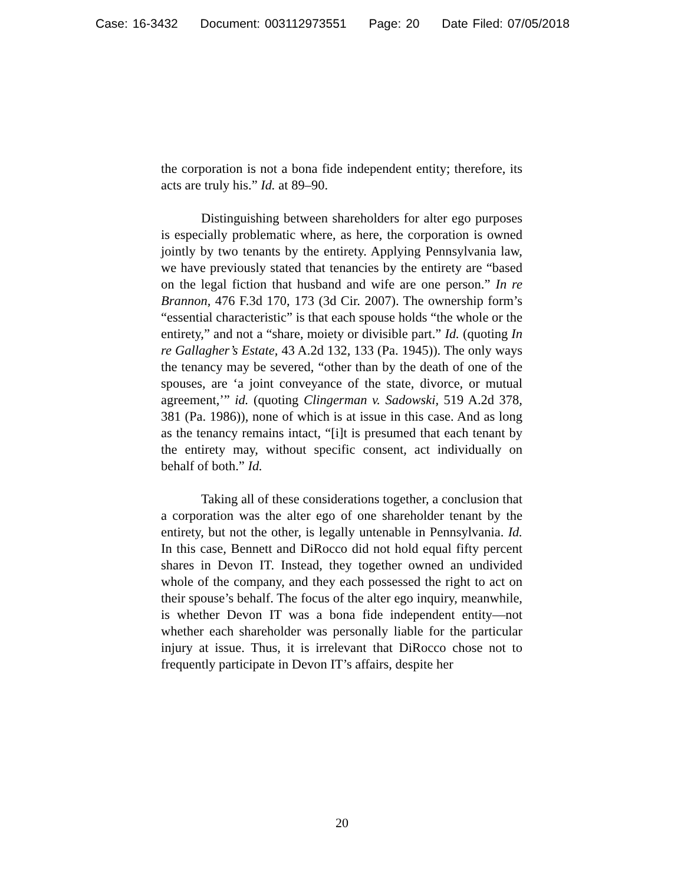Case: 16-3432 Document: 003112973551 Page: 20 Date Filed: 07/05/2018
the corporation is not a bona fide independent entity; therefore, its acts are truly his.” Id. at 89–90.
Distinguishing between shareholders for alter ego purposes is especially problematic where, as here, the corporation is owned jointly by two tenants by the entirety. Applying Pennsylvania law, we have previously stated that tenancies by the entirety are “based on the legal fiction that husband and wife are one person.” In re Brannon, 476 F.3d 170, 173 (3d Cir. 2007). The ownership form’s “essential characteristic” is that each spouse holds “the whole or the entirety,” and not a “share, moiety or divisible part.” Id. (quoting In re Gallagher’s Estate, 43 A.2d 132, 133 (Pa. 1945)). The only ways the tenancy may be severed, “other than by the death of one of the spouses, are ‘a joint conveyance of the state, divorce, or mutual agreement,’” id. (quoting Clingerman v. Sadowski, 519 A.2d 378, 381 (Pa. 1986)), none of which is at issue in this case. And as long as the tenancy remains intact, “[i]t is presumed that each tenant by the entirety may, without specific consent, act individually on behalf of both.” Id.
Taking all of these considerations together, a conclusion that a corporation was the alter ego of one shareholder tenant by the entirety, but not the other, is legally untenable in Pennsylvania. Id. In this case, Bennett and DiRocco did not hold equal fifty percent shares in Devon IT. Instead, they together owned an undivided whole of the company, and they each possessed the right to act on their spouse’s behalf. The focus of the alter ego inquiry, meanwhile, is whether Devon IT was a bona fide independent entity—not whether each shareholder was personally liable for the particular injury at issue. Thus, it is irrelevant that DiRocco chose not to frequently participate in Devon IT’s affairs, despite her
20